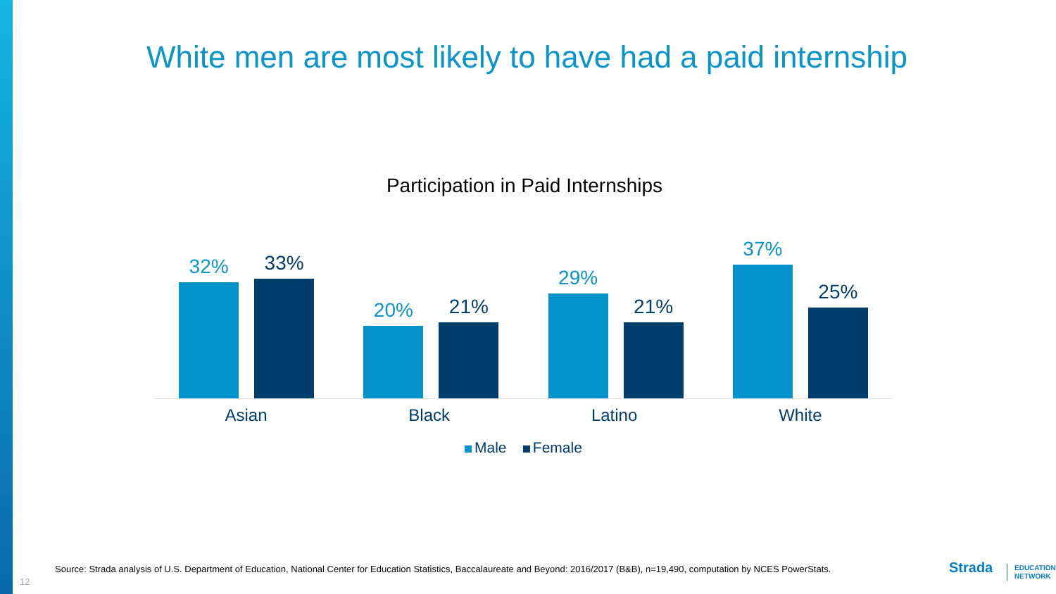White men are most likely to have had a paid internship
Participation in Paid Internships
32%
33%
20%
21%
29%
21%
37%
25%
Asian Black Latino White
Male Female
Source: Strada analysis of U.S. Department of Education, National Center for Education Statistics, Baccalaureate and Beyond: 2016/2017 (B&B), n=19,490, computation by NCES PowerStats.
12
Strada
EDUCATION
NETWORK